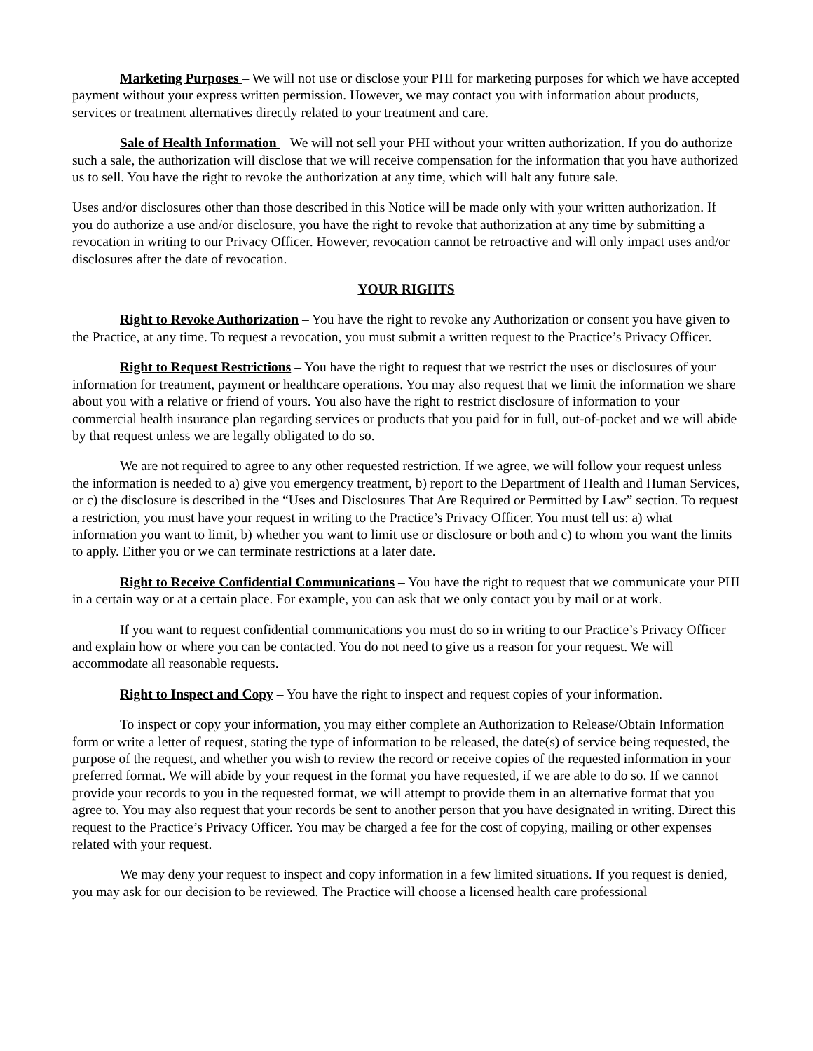Marketing Purposes – We will not use or disclose your PHI for marketing purposes for which we have accepted payment without your express written permission. However, we may contact you with information about products, services or treatment alternatives directly related to your treatment and care.
Sale of Health Information – We will not sell your PHI without your written authorization. If you do authorize such a sale, the authorization will disclose that we will receive compensation for the information that you have authorized us to sell. You have the right to revoke the authorization at any time, which will halt any future sale.
Uses and/or disclosures other than those described in this Notice will be made only with your written authorization. If you do authorize a use and/or disclosure, you have the right to revoke that authorization at any time by submitting a revocation in writing to our Privacy Officer. However, revocation cannot be retroactive and will only impact uses and/or disclosures after the date of revocation.
YOUR RIGHTS
Right to Revoke Authorization – You have the right to revoke any Authorization or consent you have given to the Practice, at any time. To request a revocation, you must submit a written request to the Practice’s Privacy Officer.
Right to Request Restrictions – You have the right to request that we restrict the uses or disclosures of your information for treatment, payment or healthcare operations. You may also request that we limit the information we share about you with a relative or friend of yours. You also have the right to restrict disclosure of information to your commercial health insurance plan regarding services or products that you paid for in full, out-of-pocket and we will abide by that request unless we are legally obligated to do so.
We are not required to agree to any other requested restriction. If we agree, we will follow your request unless the information is needed to a) give you emergency treatment, b) report to the Department of Health and Human Services, or c) the disclosure is described in the “Uses and Disclosures That Are Required or Permitted by Law” section. To request a restriction, you must have your request in writing to the Practice’s Privacy Officer. You must tell us: a) what information you want to limit, b) whether you want to limit use or disclosure or both and c) to whom you want the limits to apply. Either you or we can terminate restrictions at a later date.
Right to Receive Confidential Communications – You have the right to request that we communicate your PHI in a certain way or at a certain place. For example, you can ask that we only contact you by mail or at work.
If you want to request confidential communications you must do so in writing to our Practice’s Privacy Officer and explain how or where you can be contacted. You do not need to give us a reason for your request. We will accommodate all reasonable requests.
Right to Inspect and Copy – You have the right to inspect and request copies of your information.
To inspect or copy your information, you may either complete an Authorization to Release/Obtain Information form or write a letter of request, stating the type of information to be released, the date(s) of service being requested, the purpose of the request, and whether you wish to review the record or receive copies of the requested information in your preferred format. We will abide by your request in the format you have requested, if we are able to do so. If we cannot provide your records to you in the requested format, we will attempt to provide them in an alternative format that you agree to. You may also request that your records be sent to another person that you have designated in writing. Direct this request to the Practice’s Privacy Officer. You may be charged a fee for the cost of copying, mailing or other expenses related with your request.
We may deny your request to inspect and copy information in a few limited situations. If you request is denied, you may ask for our decision to be reviewed. The Practice will choose a licensed health care professional